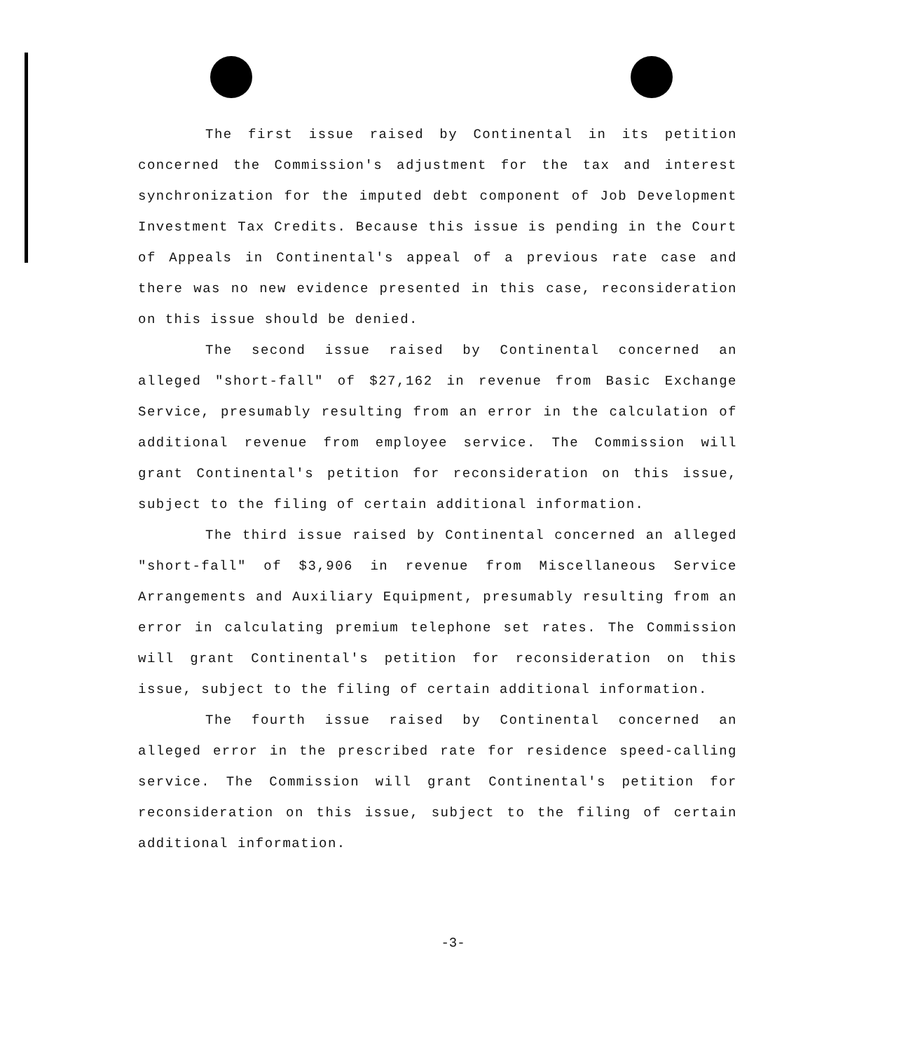The first issue raised by Continental in its petition concerned the Commission's adjustment for the tax and interest synchronization for the imputed debt component of Job Development Investment Tax Credits. Because this issue is pending in the Court of Appeals in Continental's appeal of a previous rate case and there was no new evidence presented in this case, reconsideration on this issue should be denied.
The second issue raised by Continental concerned an alleged "short-fall" of $27,162 in revenue from Basic Exchange Service, presumably resulting from an error in the calculation of additional revenue from employee service. The Commission will grant Continental's petition for reconsideration on this issue, subject to the filing of certain additional information.
The third issue raised by Continental concerned an alleged "short-fall" of $3,906 in revenue from Miscellaneous Service Arrangements and Auxiliary Equipment, presumably resulting from an error in calculating premium telephone set rates. The Commission will grant Continental's petition for reconsideration on this issue, subject to the filing of certain additional information.
The fourth issue raised by Continental concerned an alleged error in the prescribed rate for residence speed-calling service. The Commission will grant Continental's petition for reconsideration on this issue, subject to the filing of certain additional information.
-3-